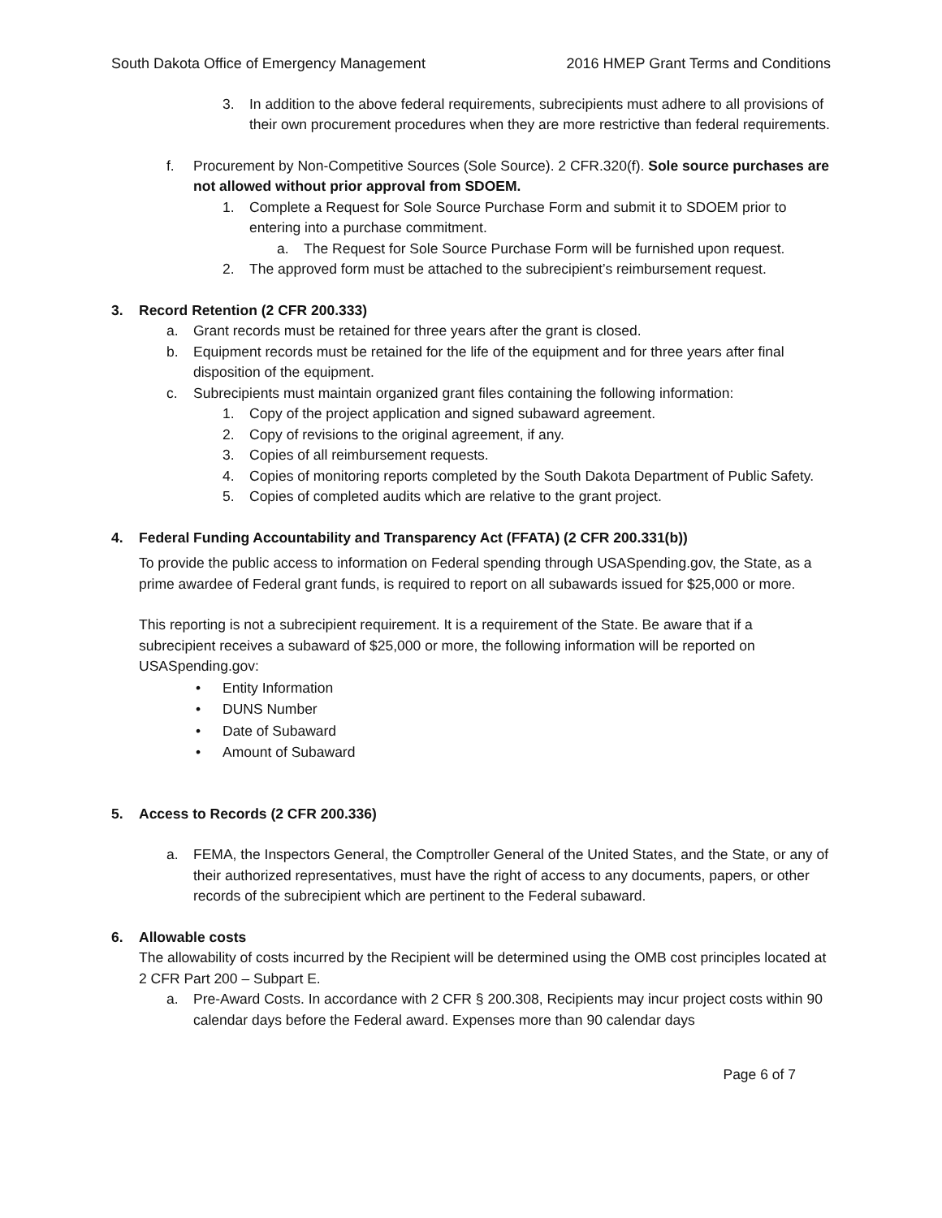South Dakota Office of Emergency Management 2016 HMEP Grant Terms and Conditions
3. In addition to the above federal requirements, subrecipients must adhere to all provisions of their own procurement procedures when they are more restrictive than federal requirements.
f. Procurement by Non-Competitive Sources (Sole Source). 2 CFR.320(f). Sole source purchases are not allowed without prior approval from SDOEM.
1. Complete a Request for Sole Source Purchase Form and submit it to SDOEM prior to entering into a purchase commitment.
a. The Request for Sole Source Purchase Form will be furnished upon request.
2. The approved form must be attached to the subrecipient’s reimbursement request.
3. Record Retention (2 CFR 200.333)
a. Grant records must be retained for three years after the grant is closed.
b. Equipment records must be retained for the life of the equipment and for three years after final disposition of the equipment.
c. Subrecipients must maintain organized grant files containing the following information:
1. Copy of the project application and signed subaward agreement.
2. Copy of revisions to the original agreement, if any.
3. Copies of all reimbursement requests.
4. Copies of monitoring reports completed by the South Dakota Department of Public Safety.
5. Copies of completed audits which are relative to the grant project.
4. Federal Funding Accountability and Transparency Act (FFATA) (2 CFR 200.331(b))
To provide the public access to information on Federal spending through USASpending.gov, the State, as a prime awardee of Federal grant funds, is required to report on all subawards issued for $25,000 or more.
This reporting is not a subrecipient requirement. It is a requirement of the State. Be aware that if a subrecipient receives a subaward of $25,000 or more, the following information will be reported on USASpending.gov:
• Entity Information
• DUNS Number
• Date of Subaward
• Amount of Subaward
5. Access to Records (2 CFR 200.336)
a. FEMA, the Inspectors General, the Comptroller General of the United States, and the State, or any of their authorized representatives, must have the right of access to any documents, papers, or other records of the subrecipient which are pertinent to the Federal subaward.
6. Allowable costs
The allowability of costs incurred by the Recipient will be determined using the OMB cost principles located at 2 CFR Part 200 – Subpart E.
a. Pre-Award Costs. In accordance with 2 CFR § 200.308, Recipients may incur project costs within 90 calendar days before the Federal award. Expenses more than 90 calendar days
Page 6 of 7